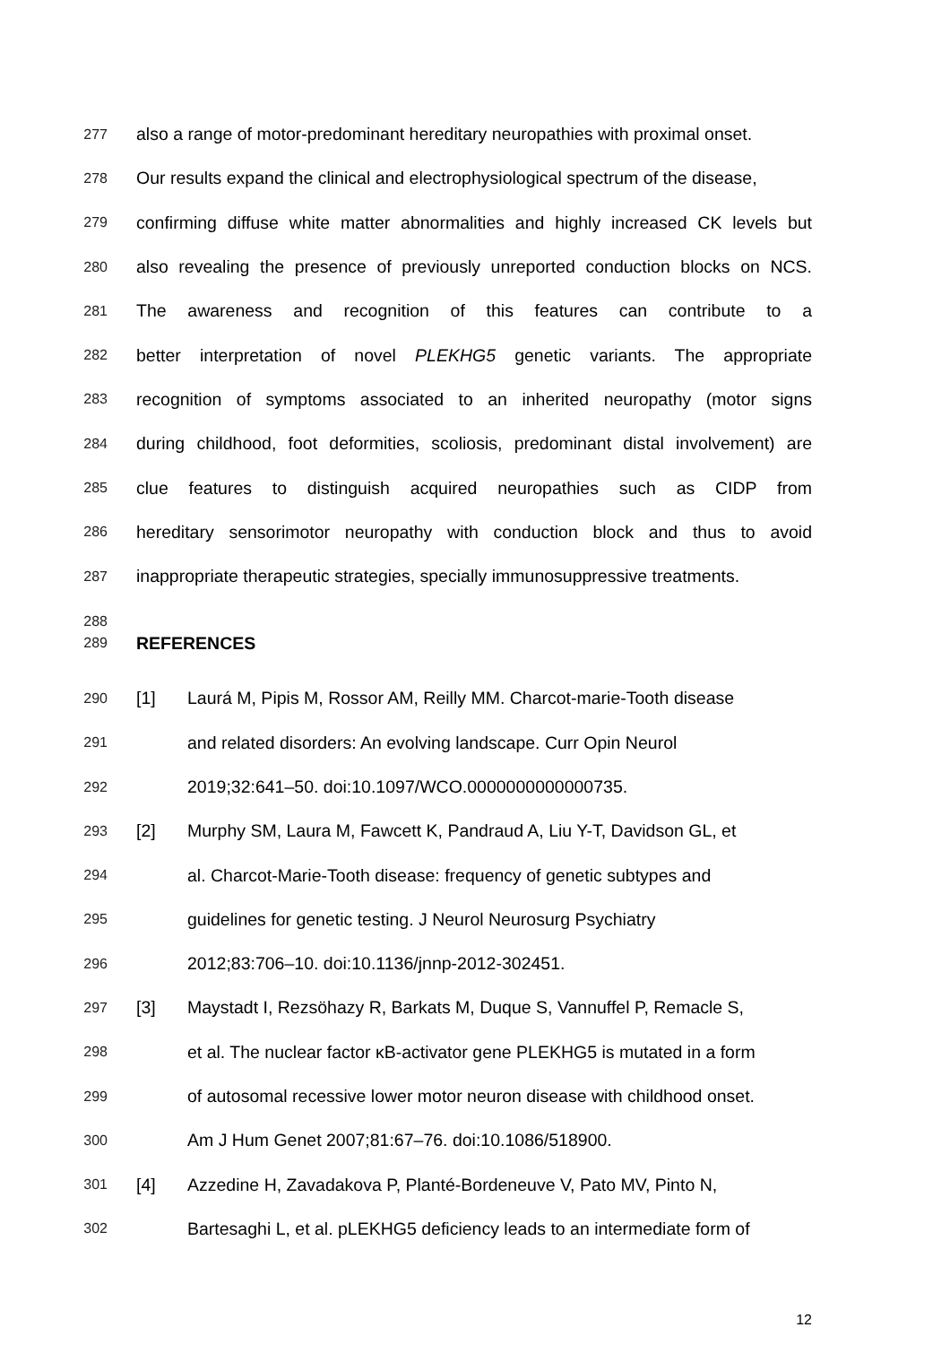277 also a range of motor-predominant hereditary neuropathies with proximal onset.
278 Our results expand the clinical and electrophysiological spectrum of the disease,
279 confirming diffuse white matter abnormalities and highly increased CK levels but
280 also revealing the presence of previously unreported conduction blocks on NCS.
281 The awareness and recognition of this features can contribute to a
282 better interpretation of novel PLEKHG5 genetic variants. The appropriate
283 recognition of symptoms associated to an inherited neuropathy (motor signs
284 during childhood, foot deformities, scoliosis, predominant distal involvement) are
285 clue features to distinguish acquired neuropathies such as CIDP from
286 hereditary sensorimotor neuropathy with conduction block and thus to avoid
287 inappropriate therapeutic strategies, specially immunosuppressive treatments.
288
289 REFERENCES
290 [1] Laurá M, Pipis M, Rossor AM, Reilly MM. Charcot-marie-Tooth disease
291 and related disorders: An evolving landscape. Curr Opin Neurol
292 2019;32:641–50. doi:10.1097/WCO.0000000000000735.
293 [2] Murphy SM, Laura M, Fawcett K, Pandraud A, Liu Y-T, Davidson GL, et
294 al. Charcot-Marie-Tooth disease: frequency of genetic subtypes and
295 guidelines for genetic testing. J Neurol Neurosurg Psychiatry
296 2012;83:706–10. doi:10.1136/jnnp-2012-302451.
297 [3] Maystadt I, Rezsöhazy R, Barkats M, Duque S, Vannuffel P, Remacle S,
298 et al. The nuclear factor κB-activator gene PLEKHG5 is mutated in a form
299 of autosomal recessive lower motor neuron disease with childhood onset.
300 Am J Hum Genet 2007;81:67–76. doi:10.1086/518900.
301 [4] Azzedine H, Zavadakova P, Planté-Bordeneuve V, Pato MV, Pinto N,
302 Bartesaghi L, et al. pLEKHG5 deficiency leads to an intermediate form of
12